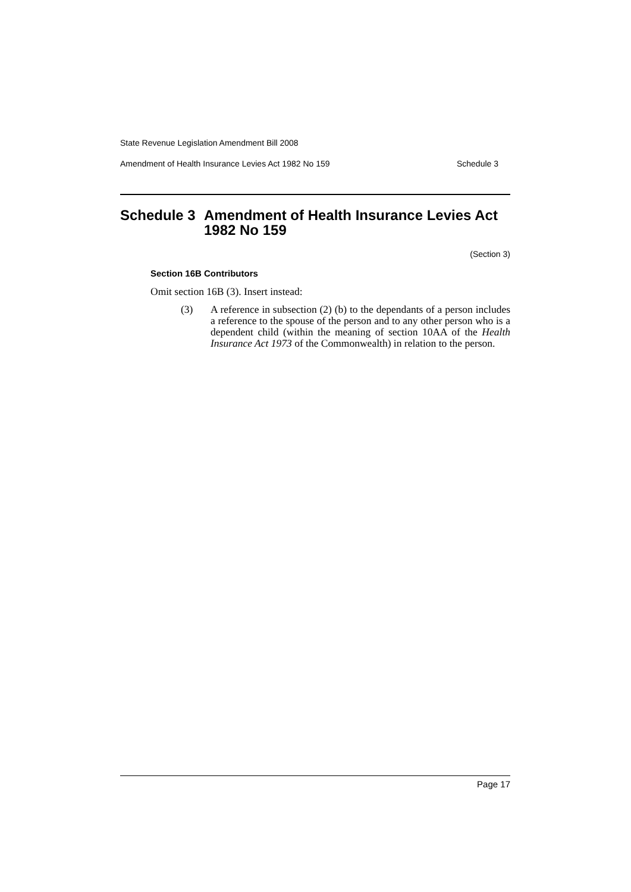State Revenue Legislation Amendment Bill 2008
Amendment of Health Insurance Levies Act 1982 No 159 Schedule 3
Schedule 3 Amendment of Health Insurance Levies Act 1982 No 159
(Section 3)
Section 16B Contributors
Omit section 16B (3). Insert instead:
(3) A reference in subsection (2) (b) to the dependants of a person includes a reference to the spouse of the person and to any other person who is a dependent child (within the meaning of section 10AA of the Health Insurance Act 1973 of the Commonwealth) in relation to the person.
Page 17